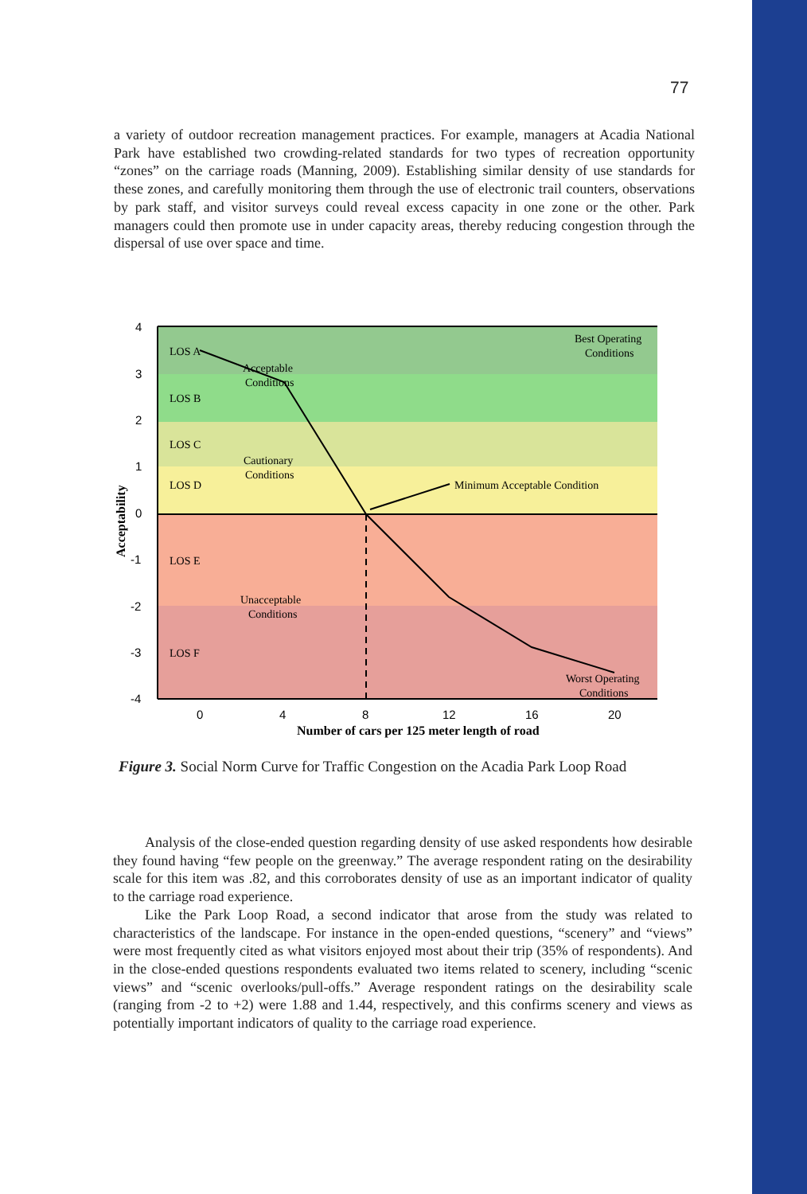77
a variety of outdoor recreation management practices. For example, managers at Acadia National Park have established two crowding-related standards for two types of recreation opportunity “zones” on the carriage roads (Manning, 2009). Establishing similar density of use standards for these zones, and carefully monitoring them through the use of electronic trail counters, observations by park staff, and visitor surveys could reveal excess capacity in one zone or the other. Park managers could then promote use in under capacity areas, thereby reducing congestion through the dispersal of use over space and time.
4
3
2
1
0
-1
-2
-3
-4
0
4
8
12
16
20
LOS A
LOS B
LOS C
LOS D
LOS E
LOS F
Acceptable
Conditions
Cautionary
Conditions
Unacceptable
Conditions
Best Operating
Conditions
Minimum Acceptable Condition
Worst Operating
Conditions
Number of cars per 125 meter length of road
Acceptability
Figure 3. Social Norm Curve for Traffic Congestion on the Acadia Park Loop Road
Analysis of the close-ended question regarding density of use asked respondents how desirable they found having “few people on the greenway.” The average respondent rating on the desirability scale for this item was .82, and this corroborates density of use as an important indicator of quality to the carriage road experience.
Like the Park Loop Road, a second indicator that arose from the study was related to characteristics of the landscape. For instance in the open-ended questions, “scenery” and “views” were most frequently cited as what visitors enjoyed most about their trip (35% of respondents). And in the close-ended questions respondents evaluated two items related to scenery, including “scenic views” and “scenic overlooks/pull-offs.” Average respondent ratings on the desirability scale (ranging from -2 to +2) were 1.88 and 1.44, respectively, and this confirms scenery and views as potentially important indicators of quality to the carriage road experience.